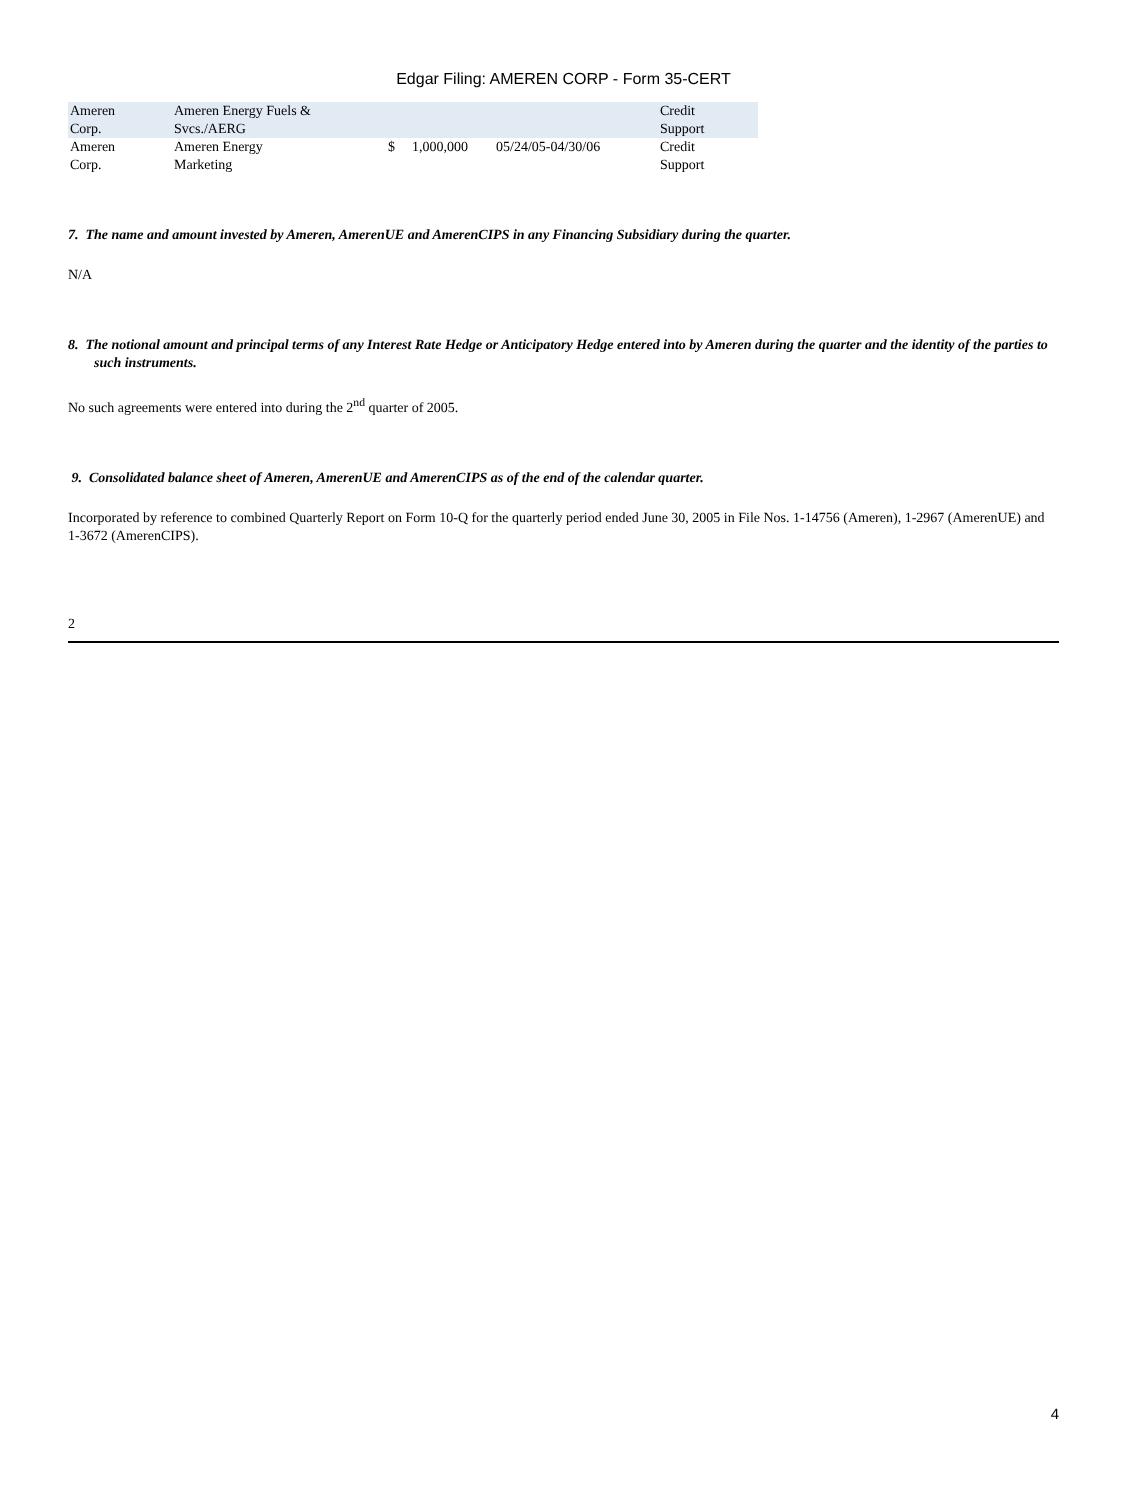Edgar Filing: AMEREN CORP - Form 35-CERT
| Ameren Corp. | Ameren Energy Fuels & Svcs./AERG | | | | Credit Support |
| Ameren Corp. | Ameren Energy Marketing | $ | 1,000,000 | 05/24/05-04/30/06 | Credit Support |
7. The name and amount invested by Ameren, AmerenUE and AmerenCIPS in any Financing Subsidiary during the quarter.
N/A
8. The notional amount and principal terms of any Interest Rate Hedge or Anticipatory Hedge entered into by Ameren during the quarter and the identity of the parties to such instruments.
No such agreements were entered into during the 2<sup>nd</sup> quarter of 2005.
9. Consolidated balance sheet of Ameren, AmerenUE and AmerenCIPS as of the end of the calendar quarter.
Incorporated by reference to combined Quarterly Report on Form 10-Q for the quarterly period ended June 30, 2005 in File Nos. 1-14756 (Ameren), 1-2967 (AmerenUE) and 1-3672 (AmerenCIPS).
2
4